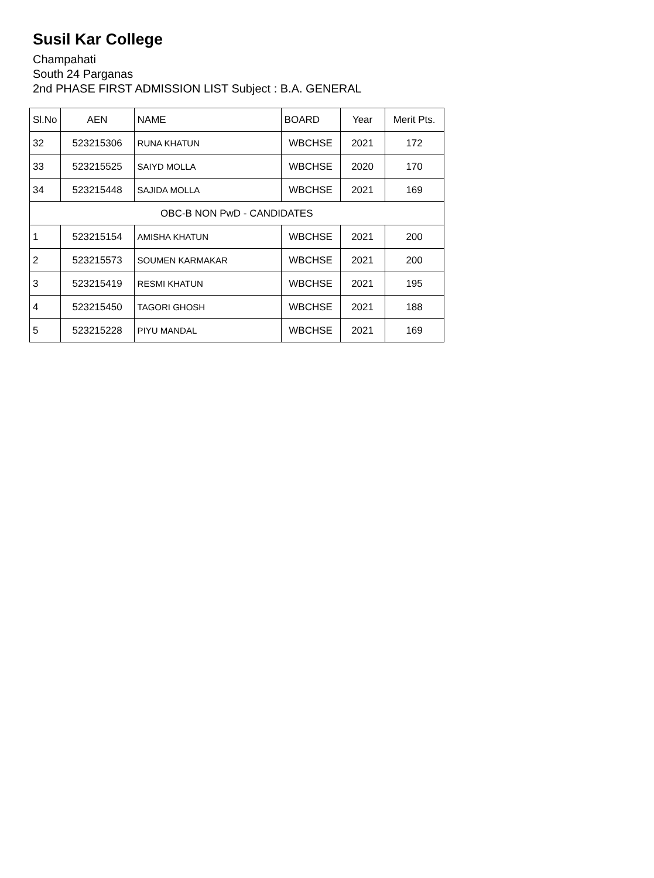Susil Kar College
Champahati
South 24 Parganas
2nd PHASE FIRST ADMISSION LIST Subject : B.A. GENERAL
| Sl.No | AEN | NAME | BOARD | Year | Merit Pts. |
| --- | --- | --- | --- | --- | --- |
| 32 | 523215306 | RUNA KHATUN | WBCHSE | 2021 | 172 |
| 33 | 523215525 | SAIYD MOLLA | WBCHSE | 2020 | 170 |
| 34 | 523215448 | SAJIDA MOLLA | WBCHSE | 2021 | 169 |
| OBC-B NON PwD - CANDIDATES | | | | | |
| 1 | 523215154 | AMISHA KHATUN | WBCHSE | 2021 | 200 |
| 2 | 523215573 | SOUMEN KARMAKAR | WBCHSE | 2021 | 200 |
| 3 | 523215419 | RESMI KHATUN | WBCHSE | 2021 | 195 |
| 4 | 523215450 | TAGORI GHOSH | WBCHSE | 2021 | 188 |
| 5 | 523215228 | PIYU MANDAL | WBCHSE | 2021 | 169 |